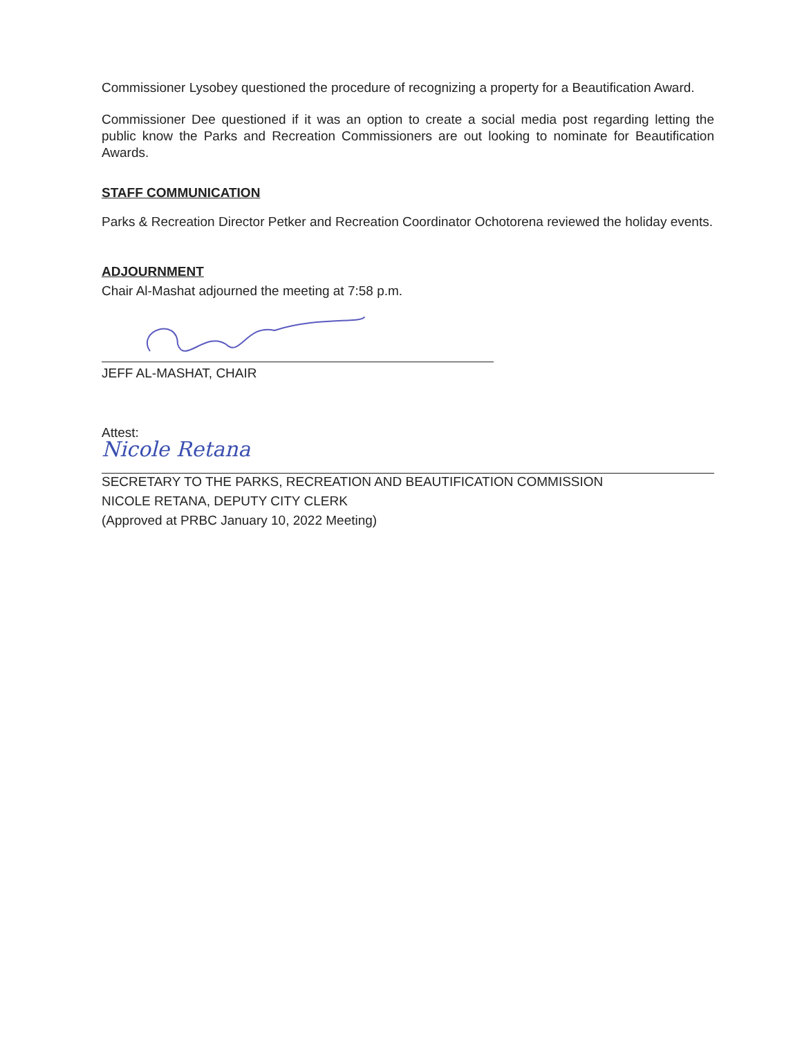Commissioner Lysobey questioned the procedure of recognizing a property for a Beautification Award.
Commissioner Dee questioned if it was an option to create a social media post regarding letting the public know the Parks and Recreation Commissioners are out looking to nominate for Beautification Awards.
STAFF COMMUNICATION
Parks & Recreation Director Petker and Recreation Coordinator Ochotorena reviewed the holiday events.
ADJOURNMENT
Chair Al-Mashat adjourned the meeting at 7:58 p.m.
JEFF AL-MASHAT, CHAIR
Attest:
Nicole Retana
SECRETARY TO THE PARKS, RECREATION AND BEAUTIFICATION COMMISSION
NICOLE RETANA, DEPUTY CITY CLERK
(Approved at PRBC January 10, 2022 Meeting)